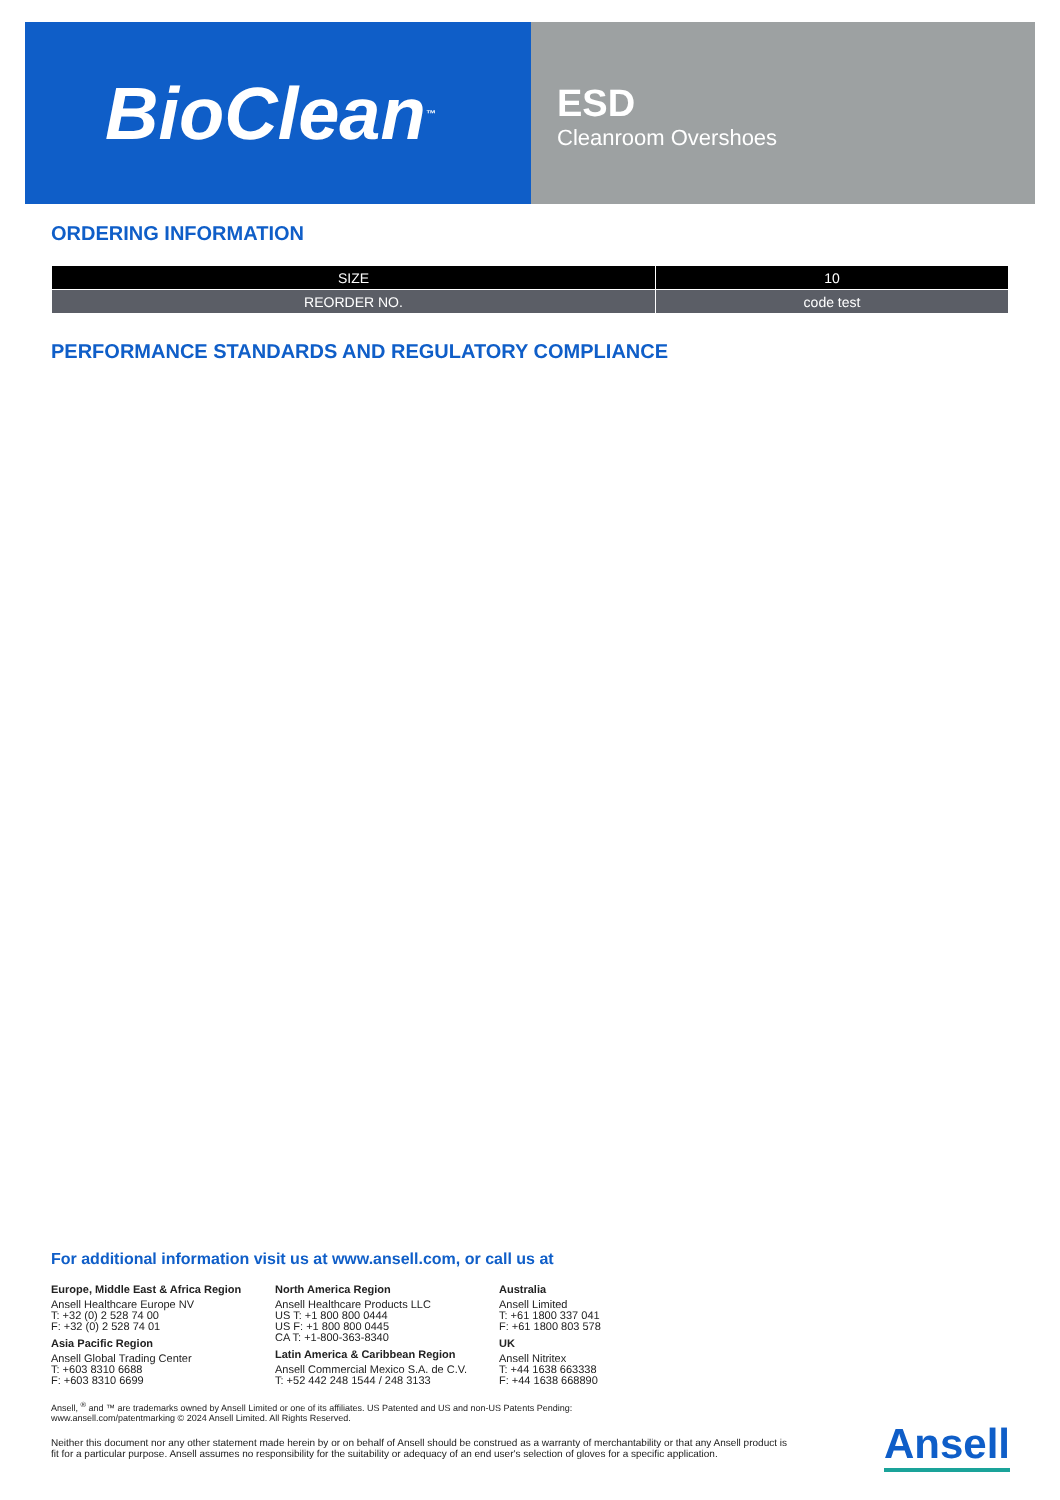BioClean<sup>™</sup>
ESD
Cleanroom Overshoes
ORDERING INFORMATION
| SIZE | 10 |
| --- | --- |
| REORDER NO. | code test |
PERFORMANCE STANDARDS AND REGULATORY COMPLIANCE
For additional information visit us at www.ansell.com, or call us at
Europe, Middle East & Africa Region
Ansell Healthcare Europe NV
T: +32 (0) 2 528 74 00
F: +32 (0) 2 528 74 01
Asia Pacific Region
Ansell Global Trading Center
T: +603 8310 6688
F: +603 8310 6699
North America Region
Ansell Healthcare Products LLC
US T: +1 800 800 0444
US F: +1 800 800 0445
CA T: +1-800-363-8340
Latin America & Caribbean Region
Ansell Commercial Mexico S.A. de C.V.
T: +52 442 248 1544 / 248 3133
Australia
Ansell Limited
T: +61 1800 337 041
F: +61 1800 803 578
UK
Ansell Nitritex
T: +44 1638 663338
F: +44 1638 668890
Ansell, <sup>®</sup> and ™ are trademarks owned by Ansell Limited or one of its affiliates. US Patented and US and non-US Patents Pending:
www.ansell.com/patentmarking © 2024 Ansell Limited. All Rights Reserved.
Neither this document nor any other statement made herein by or on behalf of Ansell should be construed as a warranty of merchantability or that any Ansell product is fit for a particular purpose. Ansell assumes no responsibility for the suitability or adequacy of an end user's selection of gloves for a specific application.
Ansell